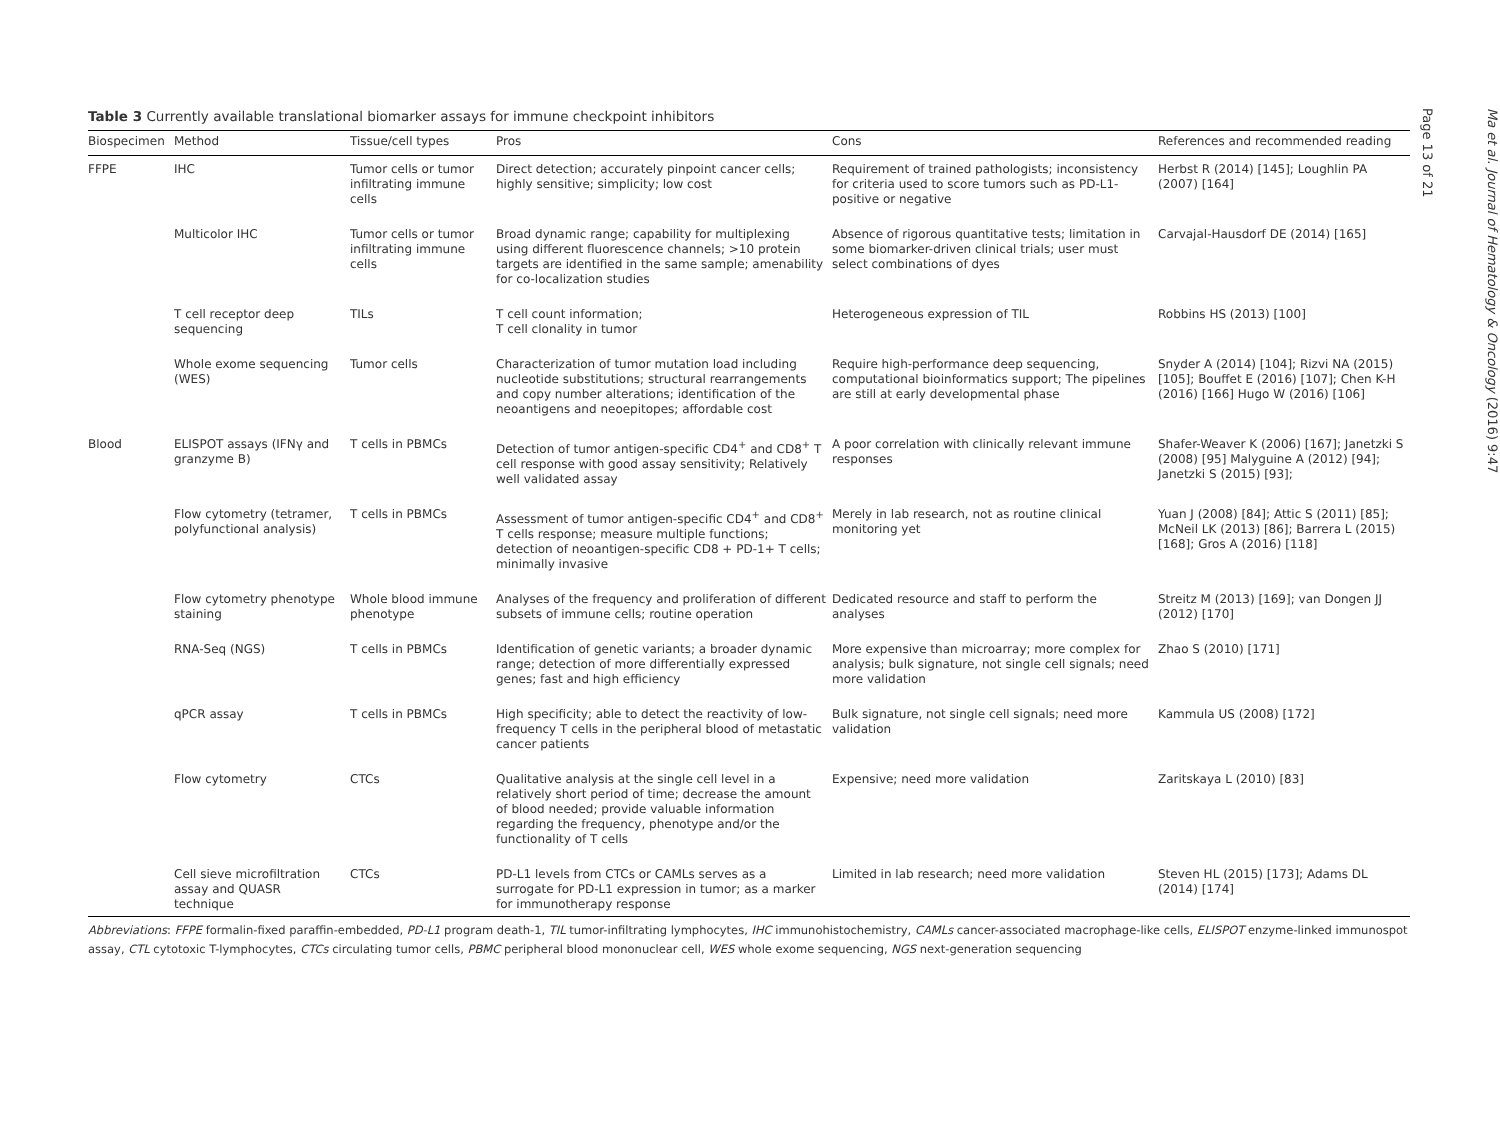Table 3 Currently available translational biomarker assays for immune checkpoint inhibitors
| Biospecimen | Method | Tissue/cell types | Pros | Cons | References and recommended reading |
| --- | --- | --- | --- | --- | --- |
| FFPE | IHC | Tumor cells or tumor infiltrating immune cells | Direct detection; accurately pinpoint cancer cells; highly sensitive; simplicity; low cost | Requirement of trained pathologists; inconsistency for criteria used to score tumors such as PD-L1-positive or negative | Herbst R (2014) [145]; Loughlin PA (2007) [164] |
| | Multicolor IHC | Tumor cells or tumor infiltrating immune cells | Broad dynamic range; capability for multiplexing using different fluorescence channels; >10 protein targets are identified in the same sample; amenability for co-localization studies | Absence of rigorous quantitative tests; limitation in some biomarker-driven clinical trials; user must select combinations of dyes | Carvajal-Hausdorf DE (2014) [165] |
| | T cell receptor deep sequencing | TILs | T cell count information; T cell clonality in tumor | Heterogeneous expression of TIL | Robbins HS (2013) [100] |
| | Whole exome sequencing (WES) | Tumor cells | Characterization of tumor mutation load including nucleotide substitutions; structural rearrangements and copy number alterations; identification of the neoantigens and neoepitopes; affordable cost | Require high-performance deep sequencing, computational bioinformatics support; The pipelines are still at early developmental phase | Snyder A (2014) [104]; Rizvi NA (2015) [105]; Bouffet E (2016) [107]; Chen K-H (2016) [166] Hugo W (2016) [106] |
| Blood | ELISPOT assays (IFNγ and granzyme B) | T cells in PBMCs | Detection of tumor antigen-specific CD4<sup>+</sup> and CD8<sup>+</sup> T cell response with good assay sensitivity; Relatively well validated assay | A poor correlation with clinically relevant immune responses | Shafer-Weaver K (2006) [167]; Janetzki S (2008) [95] Malyguine A (2012) [94]; Janetzki S (2015) [93]; |
| | Flow cytometry (tetramer, polyfunctional analysis) | T cells in PBMCs | Assessment of tumor antigen-specific CD4<sup>+</sup> and CD8<sup>+</sup> T cells response; measure multiple functions; detection of neoantigen-specific CD8 + PD-1+ T cells; minimally invasive | Merely in lab research, not as routine clinical monitoring yet | Yuan J (2008) [84]; Attic S (2011) [85]; McNeil LK (2013) [86]; Barrera L (2015) [168]; Gros A (2016) [118] |
| | Flow cytometry phenotype staining | Whole blood immune phenotype | Analyses of the frequency and proliferation of different subsets of immune cells; routine operation | Dedicated resource and staff to perform the analyses | Streitz M (2013) [169]; van Dongen JJ (2012) [170] |
| | RNA-Seq (NGS) | T cells in PBMCs | Identification of genetic variants; a broader dynamic range; detection of more differentially expressed genes; fast and high efficiency | More expensive than microarray; more complex for analysis; bulk signature, not single cell signals; need more validation | Zhao S (2010) [171] |
| | qPCR assay | T cells in PBMCs | High specificity; able to detect the reactivity of low-frequency T cells in the peripheral blood of metastatic cancer patients | Bulk signature, not single cell signals; need more validation | Kammula US (2008) [172] |
| | Flow cytometry | CTCs | Qualitative analysis at the single cell level in a relatively short period of time; decrease the amount of blood needed; provide valuable information regarding the frequency, phenotype and/or the functionality of T cells | Expensive; need more validation | Zaritskaya L (2010) [83] |
| | Cell sieve microfiltration assay and QUASR technique | CTCs | PD-L1 levels from CTCs or CAMLs serves as a surrogate for PD-L1 expression in tumor; as a marker for immunotherapy response | Limited in lab research; need more validation | Steven HL (2015) [173]; Adams DL (2014) [174] |
Abbreviations: FFPE formalin-fixed paraffin-embedded, PD-L1 program death-1, TIL tumor-infiltrating lymphocytes, IHC immunohistochemistry, CAMLs cancer-associated macrophage-like cells, ELISPOT enzyme-linked immunospot assay, CTL cytotoxic T-lymphocytes, CTCs circulating tumor cells, PBMC peripheral blood mononuclear cell, WES whole exome sequencing, NGS next-generation sequencing
Ma et al. Journal of Hematology & Oncology (2016) 9:47
Page 13 of 21